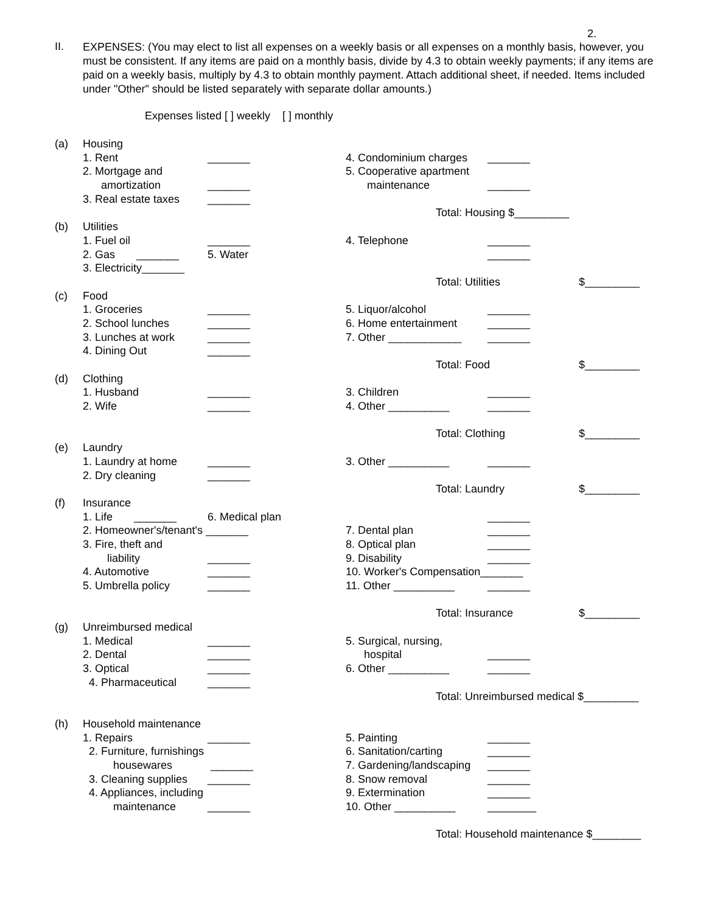2.
II.
EXPENSES: (You may elect to list all expenses on a weekly basis or all expenses on a monthly basis, however, you must be consistent. If any items are paid on a monthly basis, divide by 4.3 to obtain weekly payments; if any items are paid on a weekly basis, multiply by 4.3 to obtain monthly payment. Attach additional sheet, if needed. Items included under "Other" should be listed separately with separate dollar amounts.)
Expenses listed [ ] weekly [ ] monthly
| (a) | Housing | | | | |
| | 1. Rent | _______ | 4. Condominium charges | _______ | |
| | 2. Mortgage and | | 5. Cooperative apartment | | |
| | amortization | _______ | maintenance | _______ | |
| | 3. Real estate taxes | _______ | | | |
| | | | Total: Housing $_________ | | |
| (b) | Utilities | | | | |
| | 1. Fuel oil | _______ | 4. Telephone | _______ | |
| | 2. Gas _______ | 5. Water | | _______ | |
| | 3. Electricity_______ | | | | |
| | | | Total: Utilities | | $_________ |
| (c) | Food | | | | |
| | 1. Groceries | _______ | 5. Liquor/alcohol | _______ | |
| | 2. School lunches | _______ | 6. Home entertainment | _______ | |
| | 3. Lunches at work | _______ | 7. Other ____________ | _______ | |
| | 4. Dining Out | _______ | | | |
| | | | Total: Food | | $_________ |
| (d) | Clothing | | | | |
| | 1. Husband | _______ | 3. Children | _______ | |
| | 2. Wife | _______ | 4. Other __________ | _______ | |
| | | | Total: Clothing | | $_________ |
| (e) | Laundry | | | | |
| | 1. Laundry at home | _______ | 3. Other __________ | _______ | |
| | 2. Dry cleaning | _______ | | | |
| | | | Total: Laundry | | $_________ |
| (f) | Insurance | | | | |
| | 1. Life _______ | 6. Medical plan | | _______ | |
| | 2. Homeowner's/tenant's _______ | | 7. Dental plan | _______ | |
| | 3. Fire, theft and | | 8. Optical plan | _______ | |
| | liability | _______ | 9. Disability | _______ | |
| | 4. Automotive | _______ | 10. Worker's Compensation_______ | | |
| | 5. Umbrella policy | _______ | 11. Other __________ | _______ | |
| | | | Total: Insurance | | $_________ |
| (g) | Unreimbursed medical | | | | |
| | 1. Medical | _______ | 5. Surgical, nursing, | | |
| | 2. Dental | _______ | hospital | _______ | |
| | 3. Optical | _______ | 6. Other __________ | _______ | |
| | 4. Pharmaceutical | _______ | | | |
| | | | Total: Unreimbursed medical $_________ | | |
| (h) | Household maintenance | | | | |
| | 1. Repairs | _______ | 5. Painting | _______ | |
| | 2. Furniture, furnishings | | 6. Sanitation/carting | _______ | |
| | housewares | _______ | 7. Gardening/landscaping | _______ | |
| | 3. Cleaning supplies | _______ | 8. Snow removal | _______ | |
| | 4. Appliances, including | | 9. Extermination | _______ | |
| | maintenance | _______ | 10. Other __________ | ________ | |
| | | | Total: Household maintenance $________ | | |